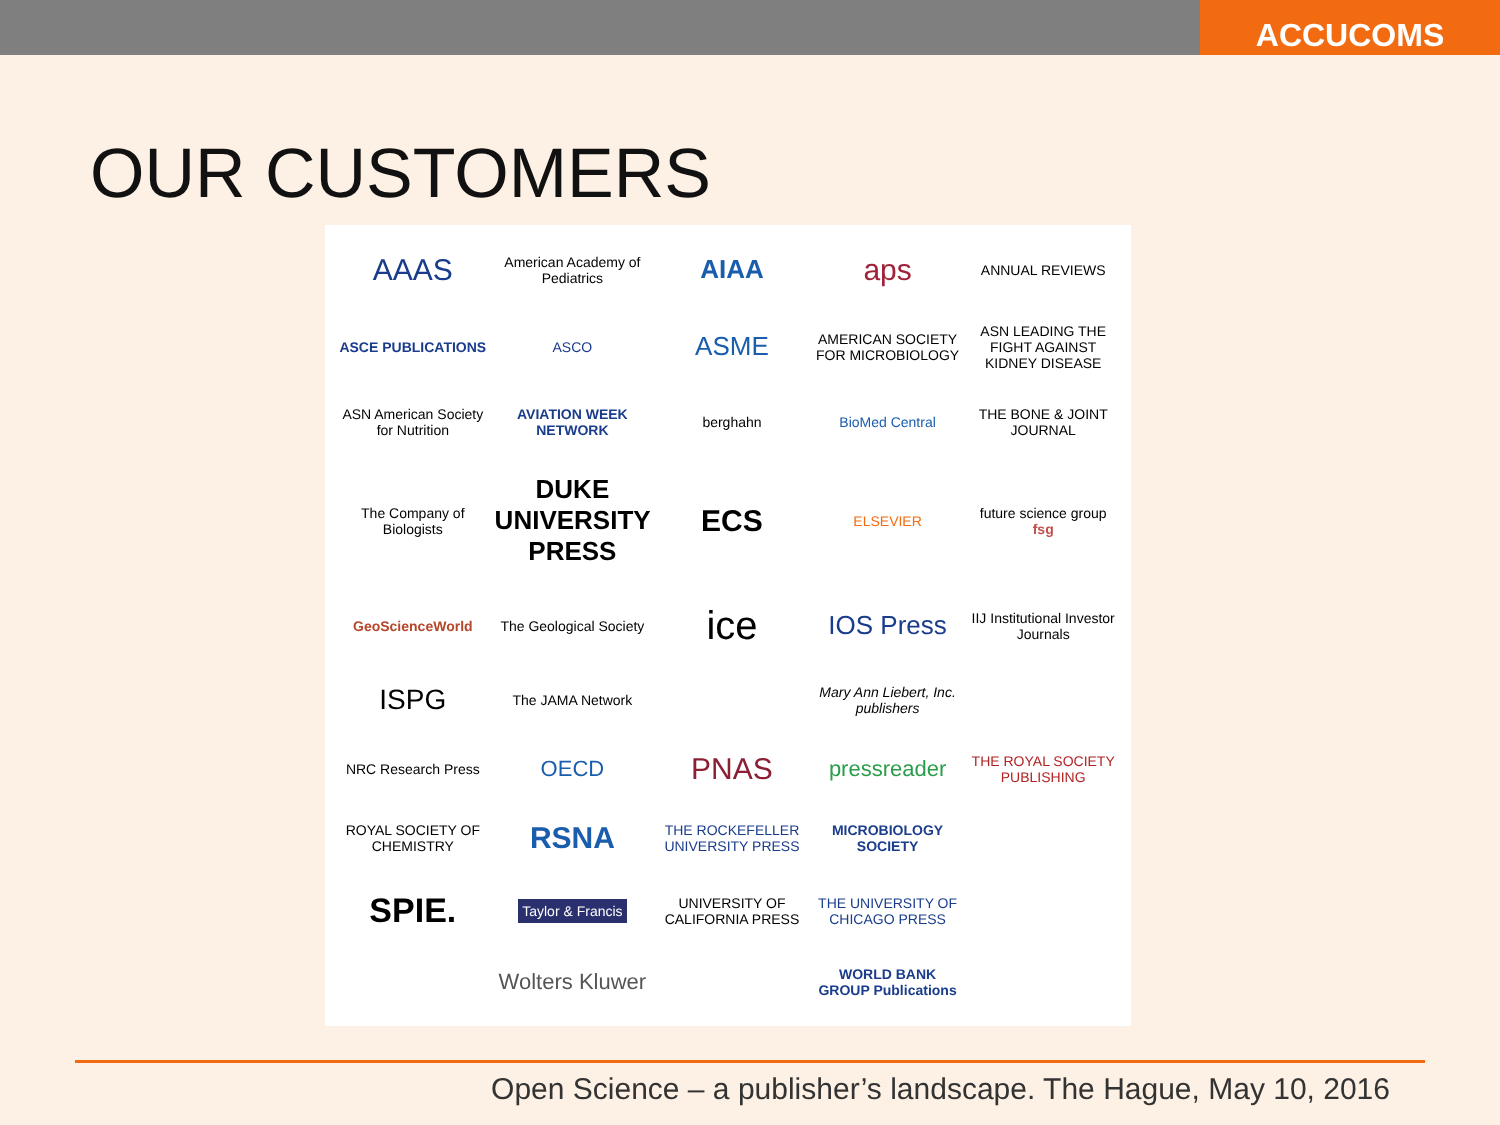ACCUCOMS
OUR CUSTOMERS
AAAS
American Academy of Pediatrics
AIAA
aps
ANNUAL REVIEWS
ASCE PUBLICATIONS
ASCO
ASME
AMERICAN SOCIETY FOR MICROBIOLOGY
ASN LEADING THE FIGHT AGAINST KIDNEY DISEASE
ASN American Society for Nutrition
AVIATION WEEK NETWORK
berghahn
BioMed Central
THE BONE & JOINT JOURNAL
The Company of Biologists
DUKE UNIVERSITY PRESS
ECS
ELSEVIER
future science group fsg
GeoScienceWorld
The Geological Society
ice
IOS Press
IIJ Institutional Investor Journals
ISPG
The JAMA Network
Mary Ann Liebert, Inc. publishers
NRC Research Press
OECD
PNAS
pressreader
THE ROYAL SOCIETY PUBLISHING
ROYAL SOCIETY OF CHEMISTRY
RSNA
THE ROCKEFELLER UNIVERSITY PRESS
MICROBIOLOGY SOCIETY
SPIE.
Taylor & Francis
UNIVERSITY OF CALIFORNIA PRESS
THE UNIVERSITY OF CHICAGO PRESS
Wolters Kluwer
WORLD BANK GROUP Publications
Open Science – a publisher’s landscape. The Hague, May 10, 2016